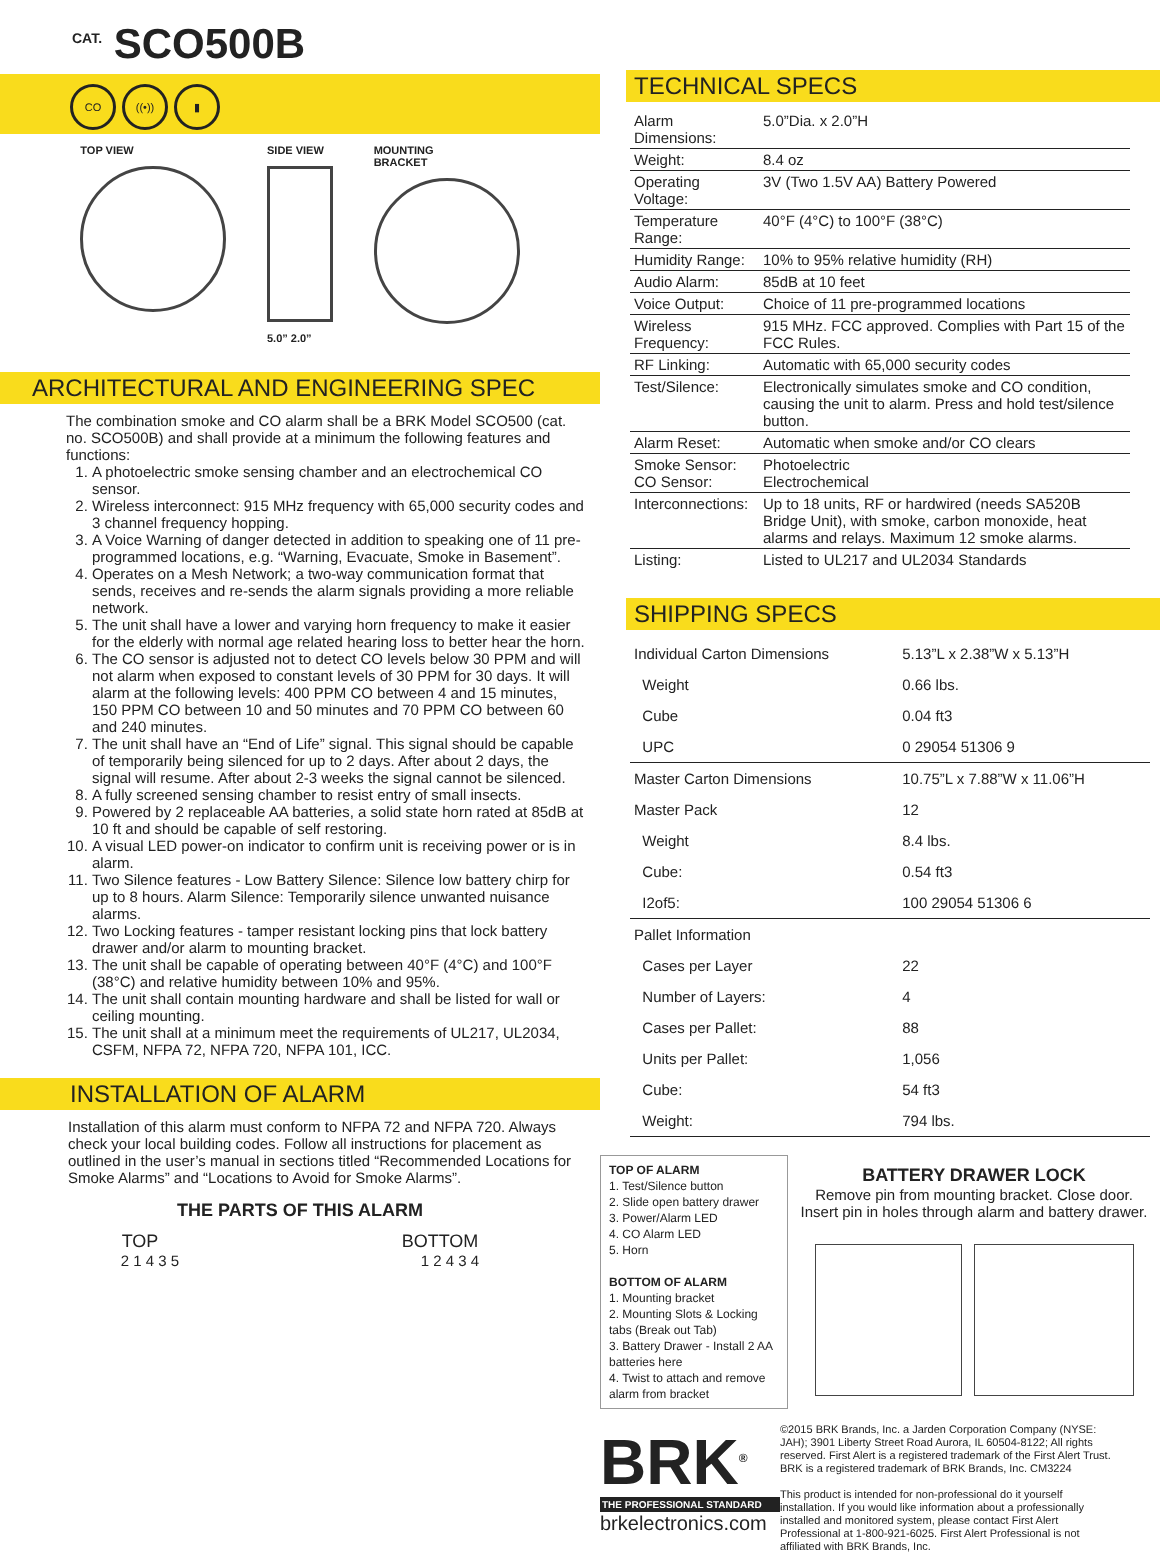<sup>CAT.</sup> SCO500B
CO ((•)) ▮
TOP VIEW SIDE VIEW
5.0” 2.0”
MOUNTING
BRACKET
ARCHITECTURAL AND ENGINEERING SPEC
The combination smoke and CO alarm shall be a BRK Model SCO500 (cat. no. SCO500B) and shall provide at a minimum the following features and functions:
1. A photoelectric smoke sensing chamber and an electrochemical CO sensor.
2. Wireless interconnect: 915 MHz frequency with 65,000 security codes and 3 channel frequency hopping.
3. A Voice Warning of danger detected in addition to speaking one of 11 pre-programmed locations, e.g. “Warning, Evacuate, Smoke in Basement”.
4. Operates on a Mesh Network; a two-way communication format that sends, receives and re-sends the alarm signals providing a more reliable network.
5. The unit shall have a lower and varying horn frequency to make it easier for the elderly with normal age related hearing loss to better hear the horn.
6. The CO sensor is adjusted not to detect CO levels below 30 PPM and will not alarm when exposed to constant levels of 30 PPM for 30 days. It will alarm at the following levels: 400 PPM CO between 4 and 15 minutes, 150 PPM CO between 10 and 50 minutes and 70 PPM CO between 60 and 240 minutes.
7. The unit shall have an “End of Life” signal. This signal should be capable of temporarily being silenced for up to 2 days. After about 2 days, the signal will resume. After about 2-3 weeks the signal cannot be silenced.
8. A fully screened sensing chamber to resist entry of small insects.
9. Powered by 2 replaceable AA batteries, a solid state horn rated at 85dB at 10 ft and should be capable of self restoring.
10. A visual LED power-on indicator to confirm unit is receiving power or is in alarm.
11. Two Silence features - Low Battery Silence: Silence low battery chirp for up to 8 hours. Alarm Silence: Temporarily silence unwanted nuisance alarms.
12. Two Locking features - tamper resistant locking pins that lock battery drawer and/or alarm to mounting bracket.
13. The unit shall be capable of operating between 40°F (4°C) and 100°F (38°C) and relative humidity between 10% and 95%.
14. The unit shall contain mounting hardware and shall be listed for wall or ceiling mounting.
15. The unit shall at a minimum meet the requirements of UL217, UL2034, CSFM, NFPA 72, NFPA 720, NFPA 101, ICC.
INSTALLATION OF ALARM
Installation of this alarm must conform to NFPA 72 and NFPA 720. Always check your local building codes. Follow all instructions for placement as outlined in the user’s manual in sections titled “Recommended Locations for Smoke Alarms” and “Locations to Avoid for Smoke Alarms”.
THE PARTS OF THIS ALARM
TOP BOTTOM
2 1 4 3 5 1 2 4 3 4
TECHNICAL SPECS
| Alarm Dimensions: | 5.0”Dia. x 2.0”H |
| Weight: | 8.4 oz |
| Operating Voltage: | 3V (Two 1.5V AA) Battery Powered |
| Temperature Range: | 40°F (4°C) to 100°F (38°C) |
| Humidity Range: | 10% to 95% relative humidity (RH) |
| Audio Alarm: | 85dB at 10 feet |
| Voice Output: | Choice of 11 pre-programmed locations |
| Wireless Frequency: | 915 MHz. FCC approved. Complies with Part 15 of the FCC Rules. |
| RF Linking: | Automatic with 65,000 security codes |
| Test/Silence: | Electronically simulates smoke and CO condition, causing the unit to alarm. Press and hold test/silence button. |
| Alarm Reset: | Automatic when smoke and/or CO clears |
| Smoke Sensor: CO Sensor: | Photoelectric Electrochemical |
| Interconnections: | Up to 18 units, RF or hardwired (needs SA520B Bridge Unit), with smoke, carbon monoxide, heat alarms and relays. Maximum 12 smoke alarms. |
| Listing: | Listed to UL217 and UL2034 Standards |
SHIPPING SPECS
| Individual Carton Dimensions | 5.13”L x 2.38”W x 5.13”H |
| Weight | 0.66 lbs. |
| Cube | 0.04 ft3 |
| UPC | 0 29054 51306 9 |
| Master Carton Dimensions | 10.75”L x 7.88”W x 11.06”H |
| Master Pack | 12 |
| Weight | 8.4 lbs. |
| Cube: | 0.54 ft3 |
| I2of5: | 100 29054 51306 6 |
| Pallet Information | |
| Cases per Layer | 22 |
| Number of Layers: | 4 |
| Cases per Pallet: | 88 |
| Units per Pallet: | 1,056 |
| Cube: | 54 ft3 |
| Weight: | 794 lbs. |
TOP OF ALARM
1. Test/Silence button
2. Slide open battery drawer
3. Power/Alarm LED
4. CO Alarm LED
5. Horn
BOTTOM OF ALARM
1. Mounting bracket
2. Mounting Slots & Locking tabs (Break out Tab)
3. Battery Drawer - Install 2 AA batteries here
4. Twist to attach and remove alarm from bracket
BATTERY DRAWER LOCK
Remove pin from mounting bracket. Close door. Insert pin in holes through alarm and battery drawer.
BRK<sup>®</sup>
THE PROFESSIONAL STANDARD
brkelectronics.com
©2015 BRK Brands, Inc. a Jarden Corporation Company (NYSE: JAH); 3901 Liberty Street Road Aurora, IL 60504-8122; All rights reserved. First Alert is a registered trademark of the First Alert Trust. BRK is a registered trademark of BRK Brands, Inc. CM3224
This product is intended for non-professional do it yourself installation. If you would like information about a professionally installed and monitored system, please contact First Alert Professional at 1-800-921-6025. First Alert Professional is not affiliated with BRK Brands, Inc.